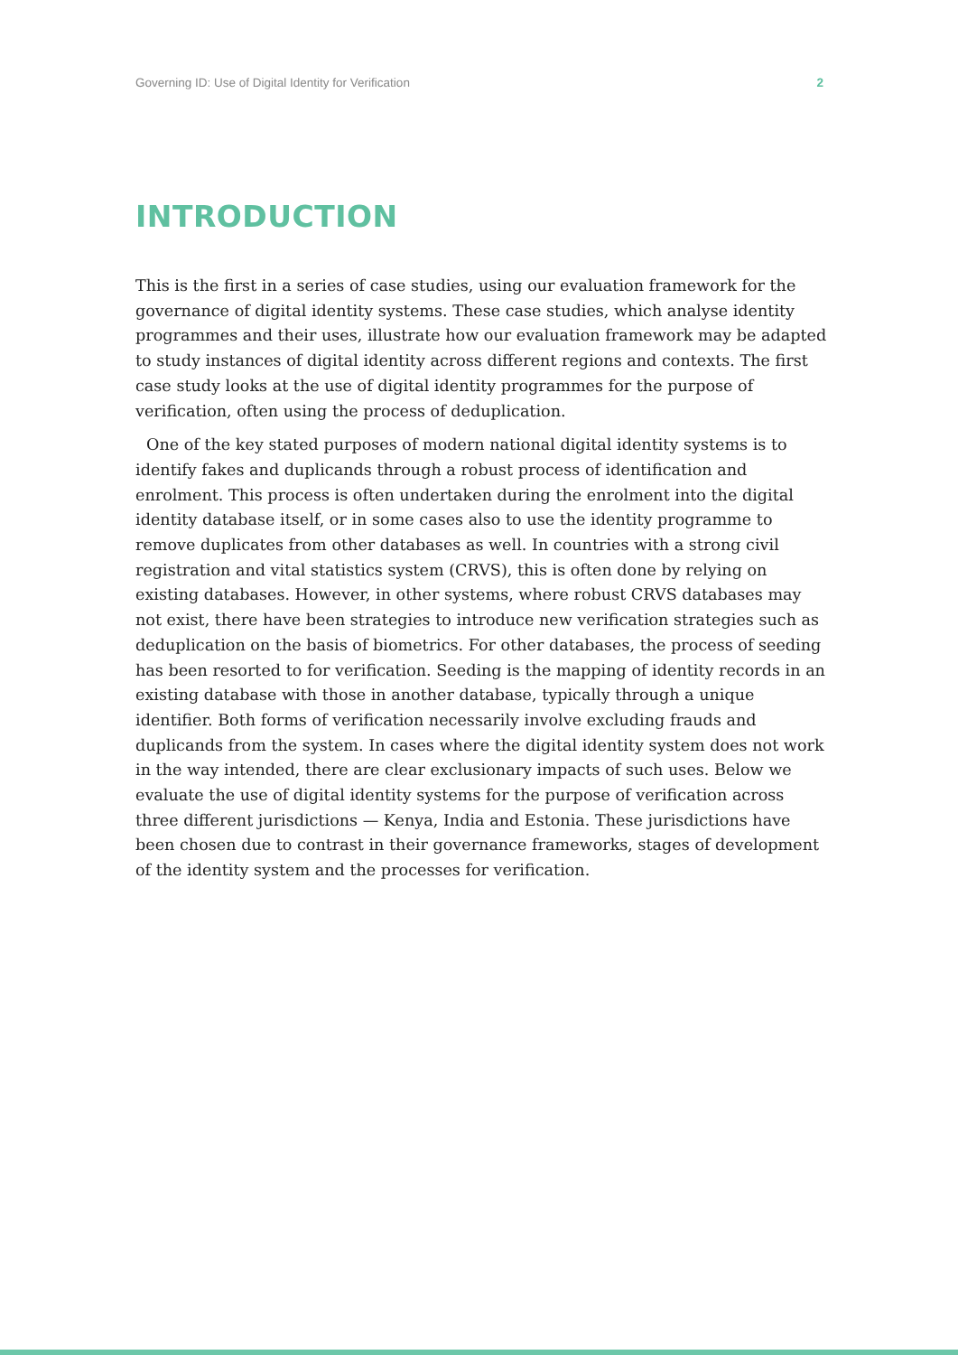Governing ID: Use of Digital Identity for Verification 2
INTRODUCTION
This is the first in a series of case studies, using our evaluation framework for the governance of digital identity systems. These case studies, which analyse identity programmes and their uses, illustrate how our evaluation framework may be adapted to study instances of digital identity across different regions and contexts. The first case study looks at the use of digital identity programmes for the purpose of verification, often using the process of deduplication.
One of the key stated purposes of modern national digital identity systems is to identify fakes and duplicands through a robust process of identification and enrolment. This process is often undertaken during the enrolment into the digital identity database itself, or in some cases also to use the identity programme to remove duplicates from other databases as well. In countries with a strong civil registration and vital statistics system (CRVS), this is often done by relying on existing databases. However, in other systems, where robust CRVS databases may not exist, there have been strategies to introduce new verification strategies such as deduplication on the basis of biometrics. For other databases, the process of seeding has been resorted to for verification. Seeding is the mapping of identity records in an existing database with those in another database, typically through a unique identifier. Both forms of verification necessarily involve excluding frauds and duplicands from the system. In cases where the digital identity system does not work in the way intended, there are clear exclusionary impacts of such uses. Below we evaluate the use of digital identity systems for the purpose of verification across three different jurisdictions — Kenya, India and Estonia. These jurisdictions have been chosen due to contrast in their governance frameworks, stages of development of the identity system and the processes for verification.